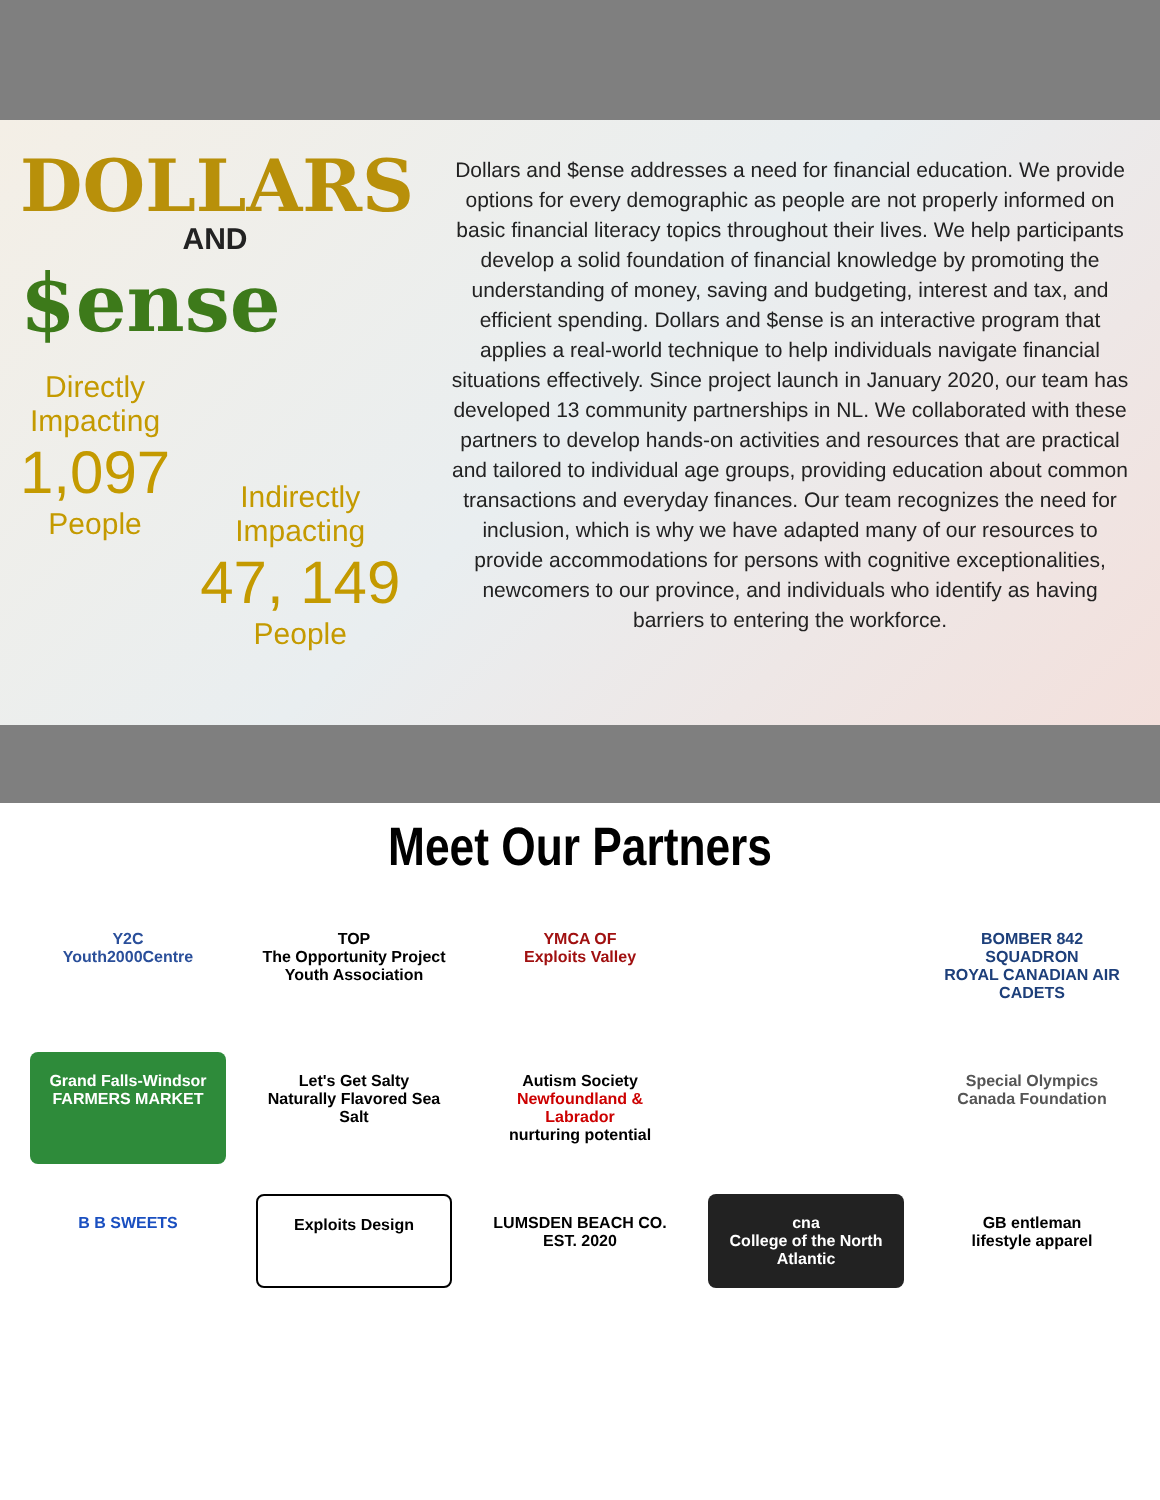DOLLARS
AND
$ense
Directly
Impacting
1,097
People
Indirectly
Impacting
47, 149
People
Dollars and $ense addresses a need for financial education. We provide options for every demographic as people are not properly informed on basic financial literacy topics throughout their lives. We help participants develop a solid foundation of financial knowledge by promoting the understanding of money, saving and budgeting, interest and tax, and efficient spending. Dollars and $ense is an interactive program that applies a real-world technique to help individuals navigate financial situations effectively. Since project launch in January 2020, our team has developed 13 community partnerships in NL. We collaborated with these partners to develop hands-on activities and resources that are practical and tailored to individual age groups, providing education about common transactions and everyday finances. Our team recognizes the need for inclusion, which is why we have adapted many of our resources to provide accommodations for persons with cognitive exceptionalities, newcomers to our province, and individuals who identify as having barriers to entering the workforce.
Meet Our Partners
Y2C
Youth2000Centre
TOP
The Opportunity Project
Youth Association
YMCA OF
Exploits Valley
BOMBER 842 SQUADRON
ROYAL CANADIAN AIR CADETS
Grand Falls-Windsor
FARMERS MARKET
Let's Get Salty
Naturally Flavored Sea Salt
Autism Society
Newfoundland & Labrador
nurturing potential
Special Olympics
Canada Foundation
B B SWEETS
Exploits Design
LUMSDEN BEACH CO.
EST. 2020
cna
College of the North Atlantic
GB entleman
lifestyle apparel